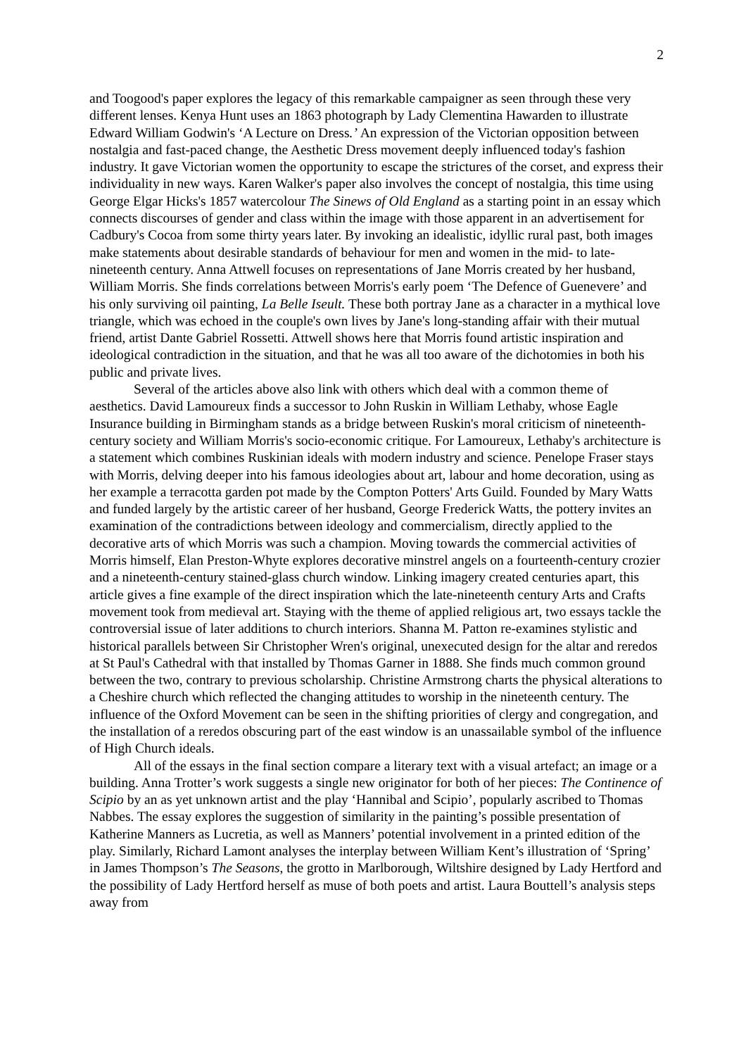2
and Toogood's paper explores the legacy of this remarkable campaigner as seen through these very different lenses. Kenya Hunt uses an 1863 photograph by Lady Clementina Hawarden to illustrate Edward William Godwin's ‘A Lecture on Dress.’ An expression of the Victorian opposition between nostalgia and fast-paced change, the Aesthetic Dress movement deeply influenced today's fashion industry. It gave Victorian women the opportunity to escape the strictures of the corset, and express their individuality in new ways. Karen Walker's paper also involves the concept of nostalgia, this time using George Elgar Hicks's 1857 watercolour The Sinews of Old England as a starting point in an essay which connects discourses of gender and class within the image with those apparent in an advertisement for Cadbury's Cocoa from some thirty years later. By invoking an idealistic, idyllic rural past, both images make statements about desirable standards of behaviour for men and women in the mid- to late-nineteenth century. Anna Attwell focuses on representations of Jane Morris created by her husband, William Morris. She finds correlations between Morris's early poem ‘The Defence of Guenevere’ and his only surviving oil painting, La Belle Iseult. These both portray Jane as a character in a mythical love triangle, which was echoed in the couple's own lives by Jane's long-standing affair with their mutual friend, artist Dante Gabriel Rossetti. Attwell shows here that Morris found artistic inspiration and ideological contradiction in the situation, and that he was all too aware of the dichotomies in both his public and private lives.
Several of the articles above also link with others which deal with a common theme of aesthetics. David Lamoureux finds a successor to John Ruskin in William Lethaby, whose Eagle Insurance building in Birmingham stands as a bridge between Ruskin's moral criticism of nineteenth-century society and William Morris's socio-economic critique. For Lamoureux, Lethaby's architecture is a statement which combines Ruskinian ideals with modern industry and science. Penelope Fraser stays with Morris, delving deeper into his famous ideologies about art, labour and home decoration, using as her example a terracotta garden pot made by the Compton Potters' Arts Guild. Founded by Mary Watts and funded largely by the artistic career of her husband, George Frederick Watts, the pottery invites an examination of the contradictions between ideology and commercialism, directly applied to the decorative arts of which Morris was such a champion. Moving towards the commercial activities of Morris himself, Elan Preston-Whyte explores decorative minstrel angels on a fourteenth-century crozier and a nineteenth-century stained-glass church window. Linking imagery created centuries apart, this article gives a fine example of the direct inspiration which the late-nineteenth century Arts and Crafts movement took from medieval art. Staying with the theme of applied religious art, two essays tackle the controversial issue of later additions to church interiors. Shanna M. Patton re-examines stylistic and historical parallels between Sir Christopher Wren's original, unexecuted design for the altar and reredos at St Paul's Cathedral with that installed by Thomas Garner in 1888. She finds much common ground between the two, contrary to previous scholarship. Christine Armstrong charts the physical alterations to a Cheshire church which reflected the changing attitudes to worship in the nineteenth century. The influence of the Oxford Movement can be seen in the shifting priorities of clergy and congregation, and the installation of a reredos obscuring part of the east window is an unassailable symbol of the influence of High Church ideals.
All of the essays in the final section compare a literary text with a visual artefact; an image or a building. Anna Trotter’s work suggests a single new originator for both of her pieces: The Continence of Scipio by an as yet unknown artist and the play ‘Hannibal and Scipio’, popularly ascribed to Thomas Nabbes. The essay explores the suggestion of similarity in the painting’s possible presentation of Katherine Manners as Lucretia, as well as Manners’ potential involvement in a printed edition of the play. Similarly, Richard Lamont analyses the interplay between William Kent’s illustration of ‘Spring’ in James Thompson’s The Seasons, the grotto in Marlborough, Wiltshire designed by Lady Hertford and the possibility of Lady Hertford herself as muse of both poets and artist. Laura Bouttell’s analysis steps away from